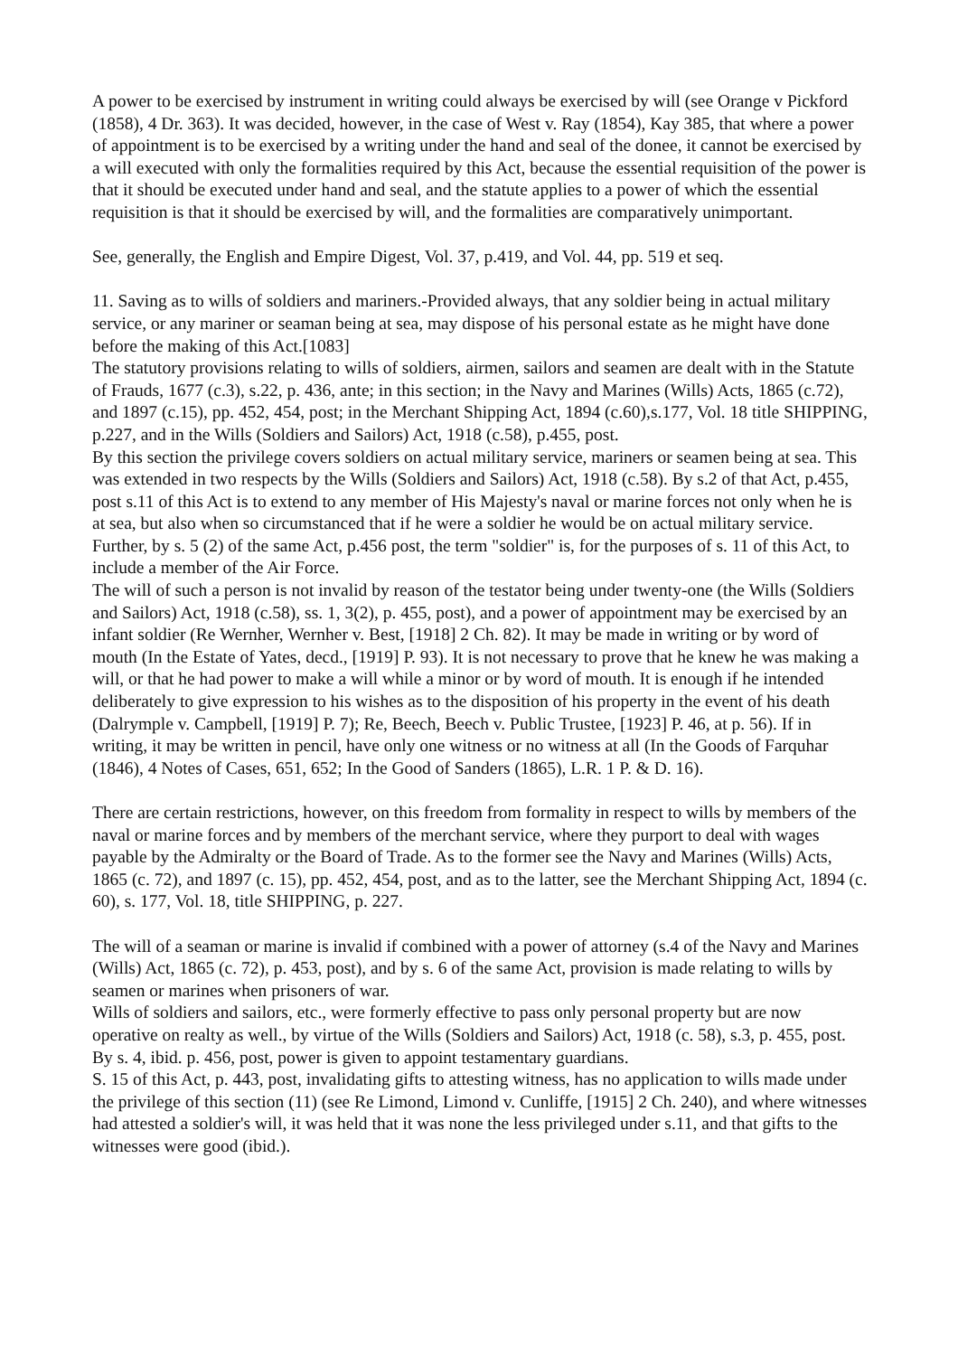A power to be exercised by instrument in writing could always be exercised by will (see Orange v Pickford (1858), 4 Dr. 363). It was decided, however, in the case of West v. Ray (1854), Kay 385, that where a power of appointment is to be exercised by a writing under the hand and seal of the donee, it cannot be exercised by a will executed with only the formalities required by this Act, because the essential requisition of the power is that it should be executed under hand and seal, and the statute applies to a power of which the essential requisition is that it should be exercised by will, and the formalities are comparatively unimportant.
See, generally, the English and Empire Digest, Vol. 37, p.419, and Vol. 44, pp. 519 et seq.
11. Saving as to wills of soldiers and mariners.-Provided always, that any soldier being in actual military service, or any mariner or seaman being at sea, may dispose of his personal estate as he might have done before the making of this Act.[1083]
The statutory provisions relating to wills of soldiers, airmen, sailors and seamen are dealt with in the Statute of Frauds, 1677 (c.3), s.22, p. 436, ante; in this section; in the Navy and Marines (Wills) Acts, 1865 (c.72), and 1897 (c.15), pp. 452, 454, post; in the Merchant Shipping Act, 1894 (c.60),s.177, Vol. 18 title SHIPPING, p.227, and in the Wills (Soldiers and Sailors) Act, 1918 (c.58), p.455, post.
By this section the privilege covers soldiers on actual military service, mariners or seamen being at sea. This was extended in two respects by the Wills (Soldiers and Sailors) Act, 1918 (c.58). By s.2 of that Act, p.455, post s.11 of this Act is to extend to any member of His Majesty's naval or marine forces not only when he is at sea, but also when so circumstanced that if he were a soldier he would be on actual military service. Further, by s. 5 (2) of the same Act, p.456 post, the term "soldier" is, for the purposes of s. 11 of this Act, to include a member of the Air Force.
The will of such a person is not invalid by reason of the testator being under twenty-one (the Wills (Soldiers and Sailors) Act, 1918 (c.58), ss. 1, 3(2), p. 455, post), and a power of appointment may be exercised by an infant soldier (Re Wernher, Wernher v. Best, [1918] 2 Ch. 82). It may be made in writing or by word of mouth (In the Estate of Yates, decd., [1919] P. 93). It is not necessary to prove that he knew he was making a will, or that he had power to make a will while a minor or by word of mouth. It is enough if he intended deliberately to give expression to his wishes as to the disposition of his property in the event of his death (Dalrymple v. Campbell, [1919] P. 7); Re, Beech, Beech v. Public Trustee, [1923] P. 46, at p. 56). If in writing, it may be written in pencil, have only one witness or no witness at all (In the Goods of Farquhar (1846), 4 Notes of Cases, 651, 652; In the Good of Sanders (1865), L.R. 1 P. & D. 16).
There are certain restrictions, however, on this freedom from formality in respect to wills by members of the naval or marine forces and by members of the merchant service, where they purport to deal with wages payable by the Admiralty or the Board of Trade. As to the former see the Navy and Marines (Wills) Acts, 1865 (c. 72), and 1897 (c. 15), pp. 452, 454, post, and as to the latter, see the Merchant Shipping Act, 1894 (c. 60), s. 177, Vol. 18, title SHIPPING, p. 227.
The will of a seaman or marine is invalid if combined with a power of attorney (s.4 of the Navy and Marines (Wills) Act, 1865 (c. 72), p. 453, post), and by s. 6 of the same Act, provision is made relating to wills by seamen or marines when prisoners of war.
Wills of soldiers and sailors, etc., were formerly effective to pass only personal property but are now operative on realty as well., by virtue of the Wills (Soldiers and Sailors) Act, 1918 (c. 58), s.3, p. 455, post. By s. 4, ibid. p. 456, post, power is given to appoint testamentary guardians.
S. 15 of this Act, p. 443, post, invalidating gifts to attesting witness, has no application to wills made under the privilege of this section (11) (see Re Limond, Limond v. Cunliffe, [1915] 2 Ch. 240), and where witnesses had attested a soldier's will, it was held that it was none the less privileged under s.11, and that gifts to the witnesses were good (ibid.).